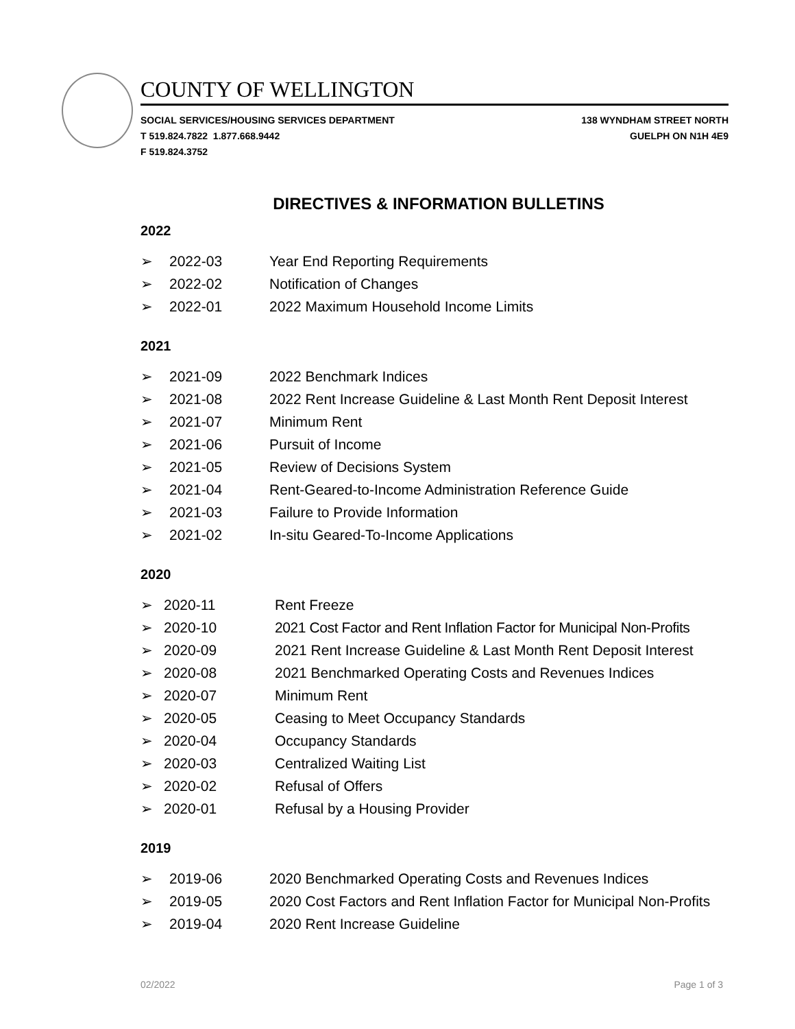COUNTY OF WELLINGTON
SOCIAL SERVICES/HOUSING SERVICES DEPARTMENT
T 519.824.7822 1.877.668.9442
F 519.824.3752
138 WYNDHAM STREET NORTH
GUELPH ON N1H 4E9
DIRECTIVES & INFORMATION BULLETINS
2022
➢ 2022-03 Year End Reporting Requirements
➢ 2022-02 Notification of Changes
➢ 2022-01 2022 Maximum Household Income Limits
2021
➢ 2021-09 2022 Benchmark Indices
➢ 2021-08 2022 Rent Increase Guideline & Last Month Rent Deposit Interest
➢ 2021-07 Minimum Rent
➢ 2021-06 Pursuit of Income
➢ 2021-05 Review of Decisions System
➢ 2021-04 Rent-Geared-to-Income Administration Reference Guide
➢ 2021-03 Failure to Provide Information
➢ 2021-02 In-situ Geared-To-Income Applications
2020
➢ 2020-11 Rent Freeze
➢ 2020-10 2021 Cost Factor and Rent Inflation Factor for Municipal Non-Profits
➢ 2020-09 2021 Rent Increase Guideline & Last Month Rent Deposit Interest
➢ 2020-08 2021 Benchmarked Operating Costs and Revenues Indices
➢ 2020-07 Minimum Rent
➢ 2020-05 Ceasing to Meet Occupancy Standards
➢ 2020-04 Occupancy Standards
➢ 2020-03 Centralized Waiting List
➢ 2020-02 Refusal of Offers
➢ 2020-01 Refusal by a Housing Provider
2019
➢ 2019-06 2020 Benchmarked Operating Costs and Revenues Indices
➢ 2019-05 2020 Cost Factors and Rent Inflation Factor for Municipal Non-Profits
➢ 2019-04 2020 Rent Increase Guideline
02/2022 Page 1 of 3